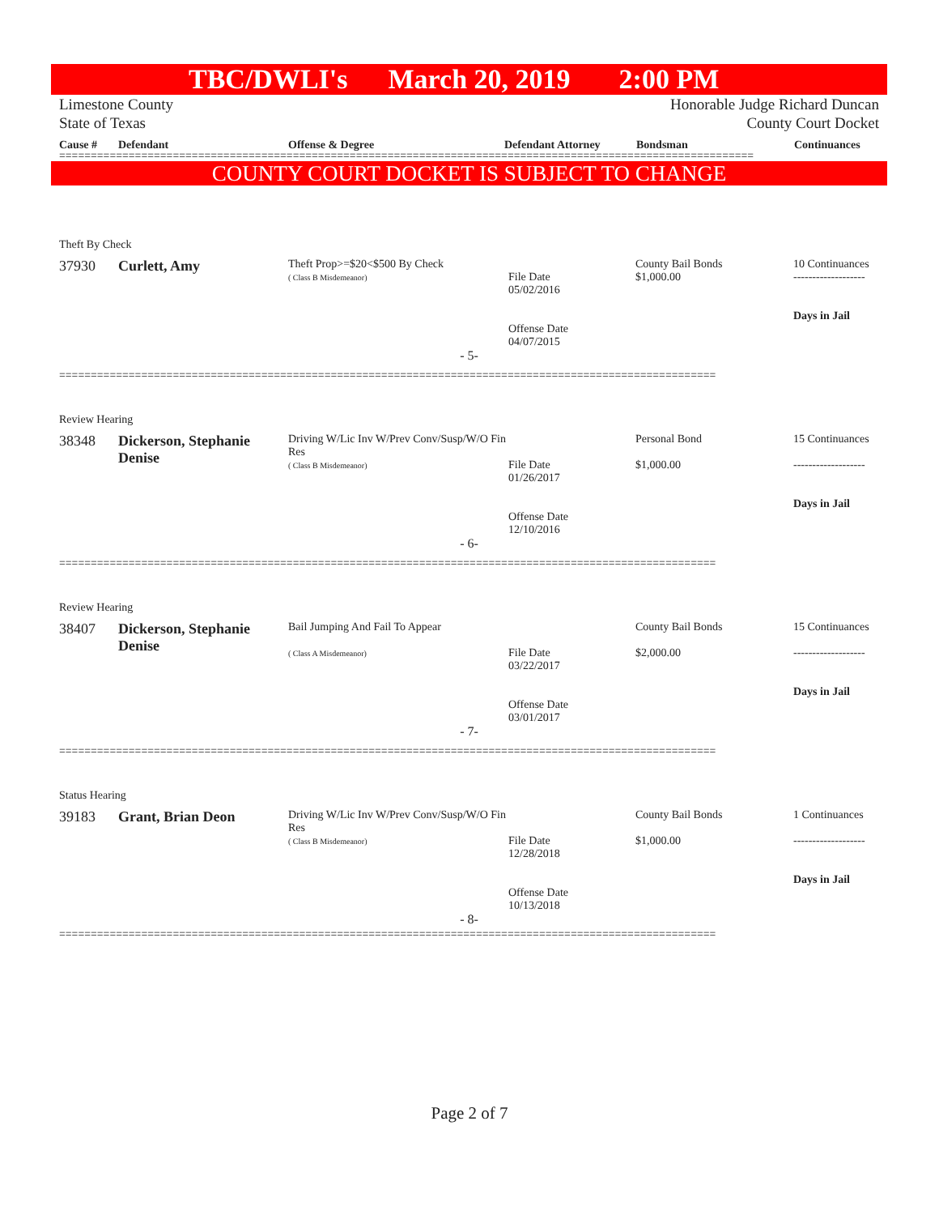TBC/DWLI's March 20, 2019 2:00 PM
Limestone County
State of Texas
Honorable Judge Richard Duncan
County Court Docket
Cause # Defendant Offense & Degree Defendant Attorney Bondsman Continuances
==============================================================================================================
COUNTY COURT DOCKET IS SUBJECT TO CHANGE
Theft By Check
| 37930 | Curlett, Amy | Theft Prop>=$20<$500 By Check ( Class B Misdemeanor) | File Date 05/02/2016 Offense Date 04/07/2015 | County Bail Bonds $1,000.00 | 10 Continuances ------------------- Days in Jail |
- 5-
========================================================================================================
Review Hearing
| 38348 | Dickerson, Stephanie Denise | Driving W/Lic Inv W/Prev Conv/Susp/W/O Fin Res ( Class B Misdemeanor) | File Date 01/26/2017 Offense Date 12/10/2016 | Personal Bond $1,000.00 | 15 Continuances ------------------- Days in Jail |
- 6-
========================================================================================================
Review Hearing
| 38407 | Dickerson, Stephanie Denise | Bail Jumping And Fail To Appear ( Class A Misdemeanor) | File Date 03/22/2017 Offense Date 03/01/2017 | County Bail Bonds $2,000.00 | 15 Continuances ------------------- Days in Jail |
- 7-
========================================================================================================
Status Hearing
| 39183 | Grant, Brian Deon | Driving W/Lic Inv W/Prev Conv/Susp/W/O Fin Res ( Class B Misdemeanor) | File Date 12/28/2018 Offense Date 10/13/2018 | County Bail Bonds $1,000.00 | 1 Continuances ------------------- Days in Jail |
- 8-
========================================================================================================
Page 2 of 7